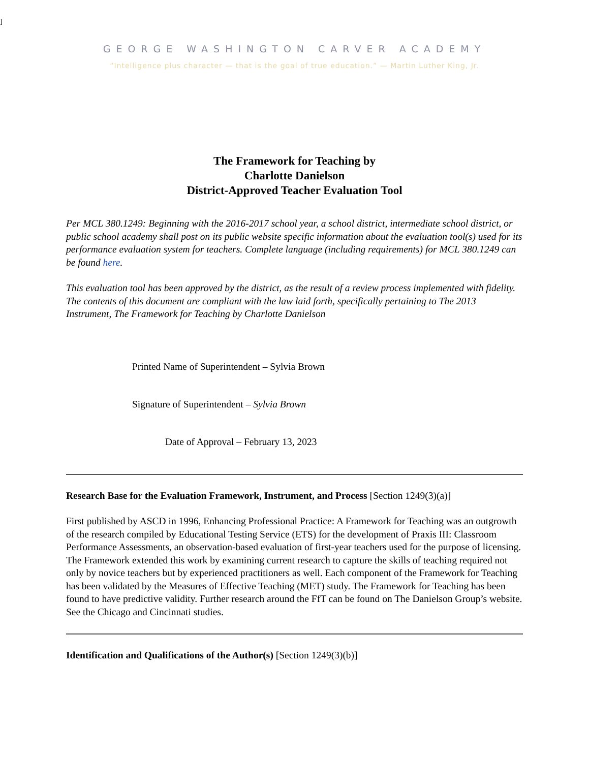]
GEORGE WASHINGTON CARVER ACADEMY
“Intelligence plus character — that is the goal of true education.” — Martin Luther King, Jr.
The Framework for Teaching by
Charlotte Danielson
District-Approved Teacher Evaluation Tool
Per MCL 380.1249: Beginning with the 2016-2017 school year, a school district, intermediate school district, or public school academy shall post on its public website specific information about the evaluation tool(s) used for its performance evaluation system for teachers. Complete language (including requirements) for MCL 380.1249 can be found here.
This evaluation tool has been approved by the district, as the result of a review process implemented with fidelity. The contents of this document are compliant with the law laid forth, specifically pertaining to The 2013 Instrument, The Framework for Teaching by Charlotte Danielson
Printed Name of Superintendent – Sylvia Brown
Signature of Superintendent – Sylvia Brown
Date of Approval – February 13, 2023
Research Base for the Evaluation Framework, Instrument, and Process [Section 1249(3)(a)]
First published by ASCD in 1996, Enhancing Professional Practice: A Framework for Teaching was an outgrowth of the research compiled by Educational Testing Service (ETS) for the development of Praxis III: Classroom Performance Assessments, an observation-based evaluation of first-year teachers used for the purpose of licensing. The Framework extended this work by examining current research to capture the skills of teaching required not only by novice teachers but by experienced practitioners as well. Each component of the Framework for Teaching has been validated by the Measures of Effective Teaching (MET) study. The Framework for Teaching has been found to have predictive validity. Further research around the FfT can be found on The Danielson Group’s website. See the Chicago and Cincinnati studies.
Identification and Qualifications of the Author(s) [Section 1249(3)(b)]